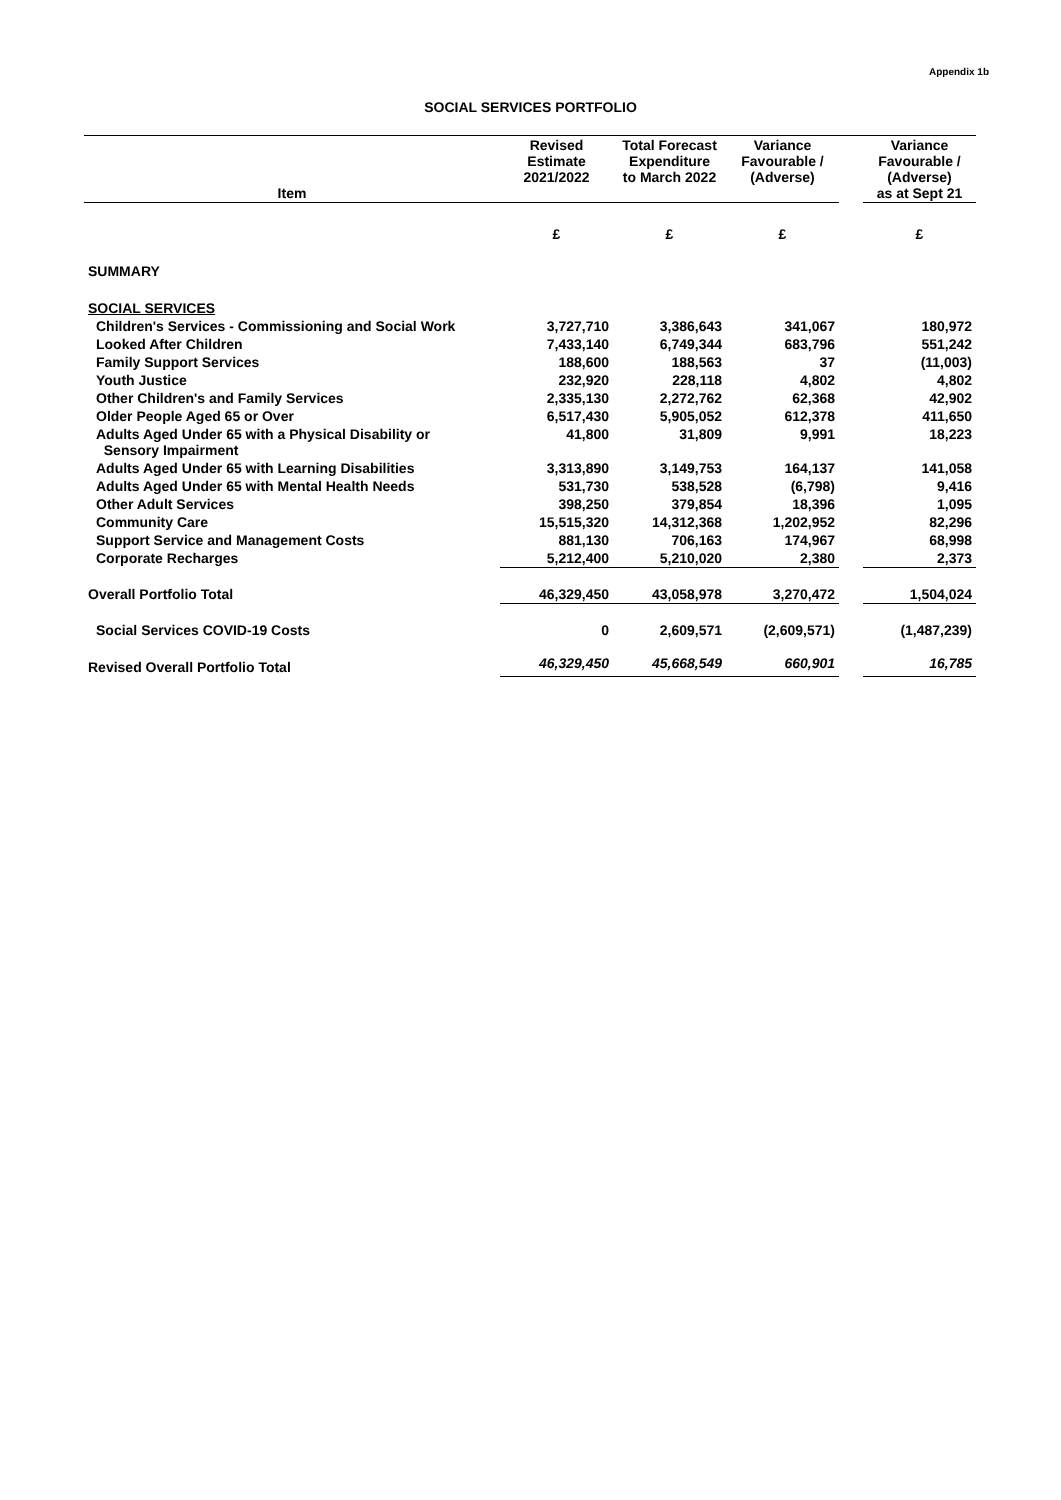Appendix 1b
SOCIAL SERVICES PORTFOLIO
| Item | Revised Estimate 2021/2022 | Total Forecast Expenditure to March 2022 | Variance Favourable / (Adverse) | | Variance Favourable / (Adverse) as at Sept 21 |
| --- | --- | --- | --- | --- | --- |
| | £ | £ | £ | | £ |
| SUMMARY | | | | | |
| SOCIAL SERVICES | | | | | |
| Children's Services - Commissioning and Social Work | 3,727,710 | 3,386,643 | 341,067 | | 180,972 |
| Looked After Children | 7,433,140 | 6,749,344 | 683,796 | | 551,242 |
| Family Support Services | 188,600 | 188,563 | 37 | | (11,003) |
| Youth Justice | 232,920 | 228,118 | 4,802 | | 4,802 |
| Other Children's and Family Services | 2,335,130 | 2,272,762 | 62,368 | | 42,902 |
| Older People Aged 65 or Over | 6,517,430 | 5,905,052 | 612,378 | | 411,650 |
| Adults Aged Under 65 with a Physical Disability or Sensory Impairment | 41,800 | 31,809 | 9,991 | | 18,223 |
| Adults Aged Under 65 with Learning Disabilities | 3,313,890 | 3,149,753 | 164,137 | | 141,058 |
| Adults Aged Under 65 with Mental Health Needs | 531,730 | 538,528 | (6,798) | | 9,416 |
| Other Adult Services | 398,250 | 379,854 | 18,396 | | 1,095 |
| Community Care | 15,515,320 | 14,312,368 | 1,202,952 | | 82,296 |
| Support Service and Management Costs | 881,130 | 706,163 | 174,967 | | 68,998 |
| Corporate Recharges | 5,212,400 | 5,210,020 | 2,380 | | 2,373 |
| Overall Portfolio Total | 46,329,450 | 43,058,978 | 3,270,472 | | 1,504,024 |
| Social Services COVID-19 Costs | 0 | 2,609,571 | (2,609,571) | | (1,487,239) |
| Revised Overall Portfolio Total | 46,329,450 | 45,668,549 | 660,901 | | 16,785 |